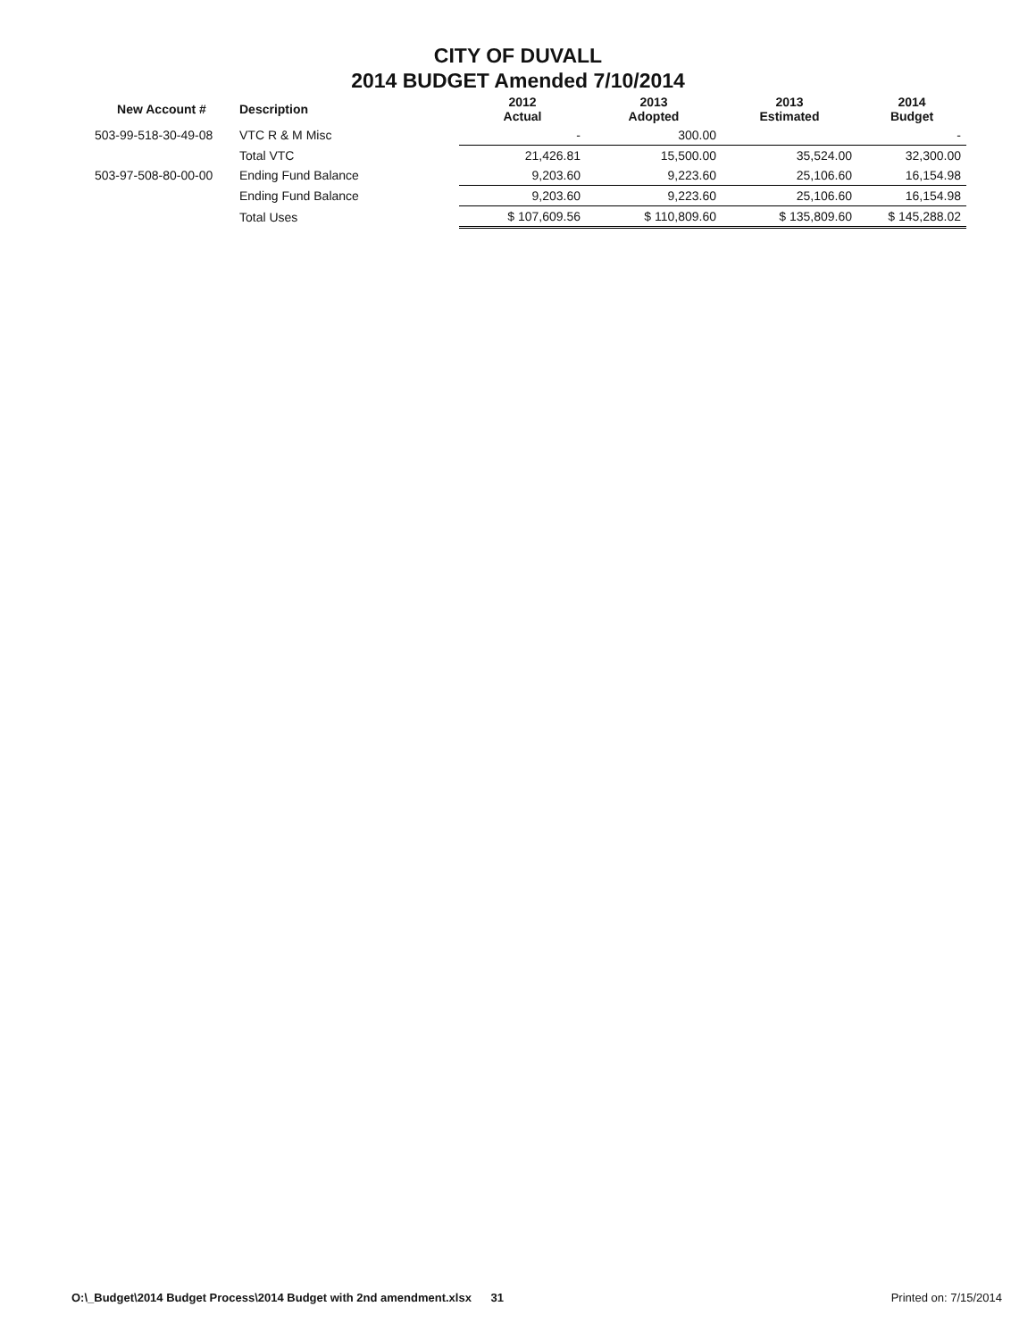CITY OF DUVALL
2014 BUDGET Amended 7/10/2014
| New Account # | Description | 2012 Actual | 2013 Adopted | 2013 Estimated | 2014 Budget |
| --- | --- | --- | --- | --- | --- |
| 503-99-518-30-49-08 | VTC R & M Misc | - | 300.00 | | - |
| | Total VTC | 21,426.81 | 15,500.00 | 35,524.00 | 32,300.00 |
| 503-97-508-80-00-00 | Ending Fund Balance | 9,203.60 | 9,223.60 | 25,106.60 | 16,154.98 |
| | Ending Fund Balance | 9,203.60 | 9,223.60 | 25,106.60 | 16,154.98 |
| | Total Uses | $ 107,609.56 | $ 110,809.60 | $ 135,809.60 | $ 145,288.02 |
O:\_Budget\2014 Budget Process\2014 Budget with 2nd amendment.xlsx 31 Printed on: 7/15/2014